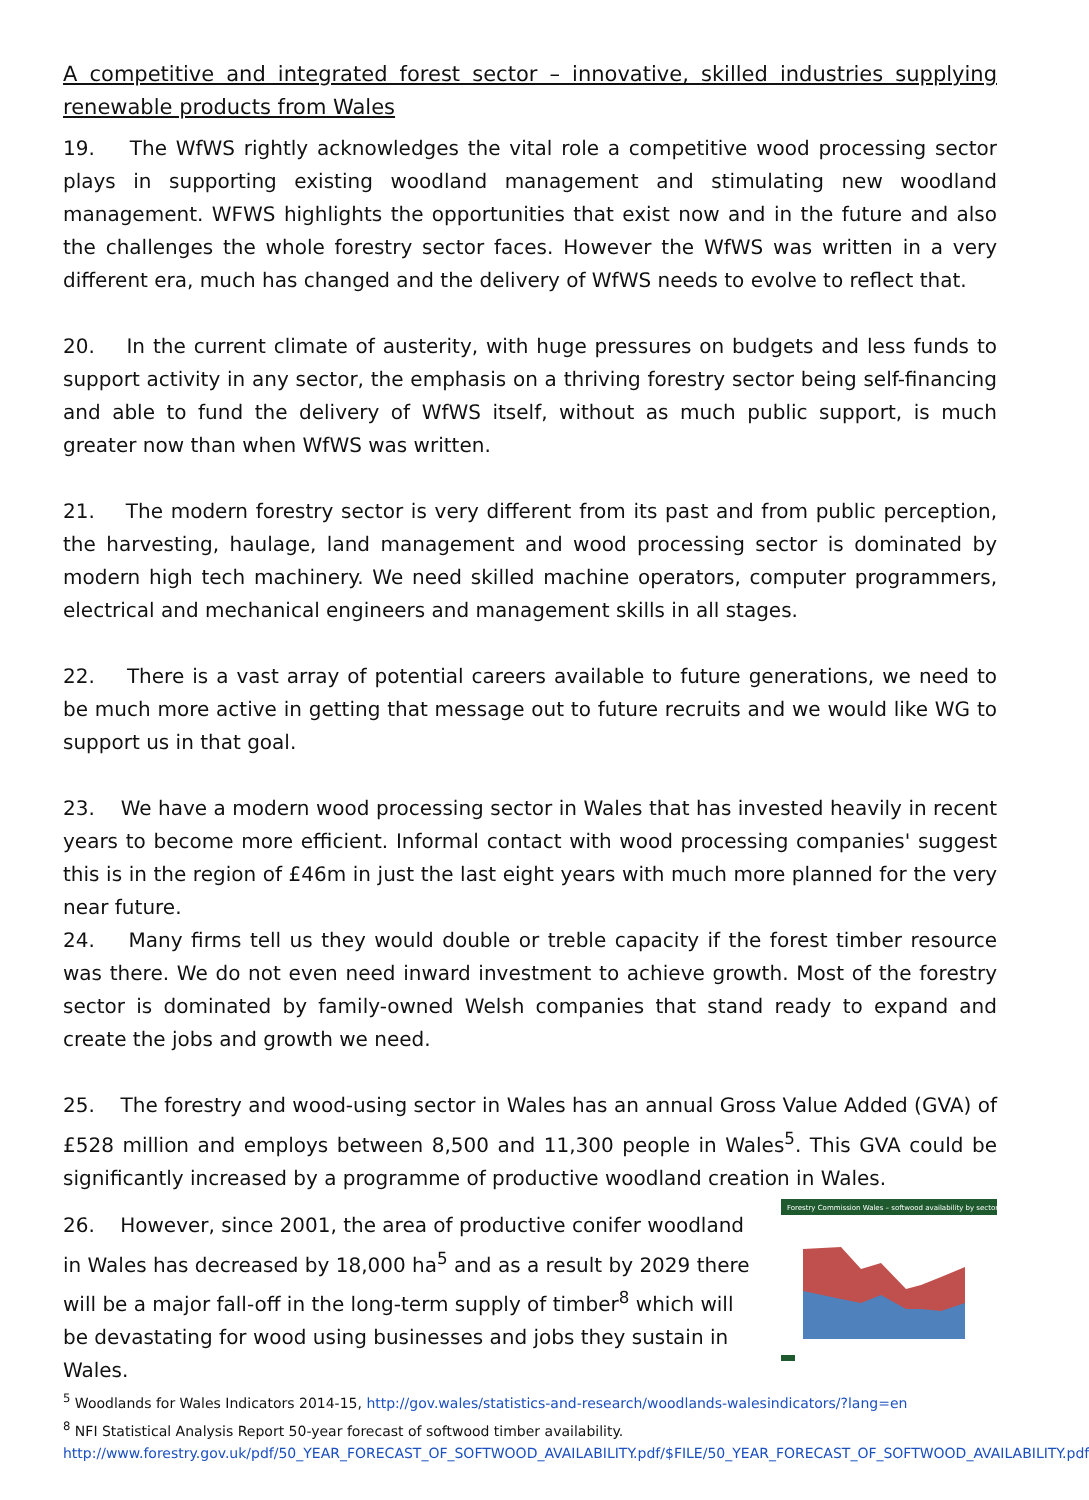A competitive and integrated forest sector – innovative, skilled industries supplying renewable products from Wales
19. The WfWS rightly acknowledges the vital role a competitive wood processing sector plays in supporting existing woodland management and stimulating new woodland management. WFWS highlights the opportunities that exist now and in the future and also the challenges the whole forestry sector faces. However the WfWS was written in a very different era, much has changed and the delivery of WfWS needs to evolve to reflect that.
20. In the current climate of austerity, with huge pressures on budgets and less funds to support activity in any sector, the emphasis on a thriving forestry sector being self-financing and able to fund the delivery of WfWS itself, without as much public support, is much greater now than when WfWS was written.
21. The modern forestry sector is very different from its past and from public perception, the harvesting, haulage, land management and wood processing sector is dominated by modern high tech machinery. We need skilled machine operators, computer programmers, electrical and mechanical engineers and management skills in all stages.
22. There is a vast array of potential careers available to future generations, we need to be much more active in getting that message out to future recruits and we would like WG to support us in that goal.
23. We have a modern wood processing sector in Wales that has invested heavily in recent years to become more efficient. Informal contact with wood processing companies' suggest this is in the region of £46m in just the last eight years with much more planned for the very near future.
24. Many firms tell us they would double or treble capacity if the forest timber resource was there. We do not even need inward investment to achieve growth. Most of the forestry sector is dominated by family-owned Welsh companies that stand ready to expand and create the jobs and growth we need.
25. The forestry and wood-using sector in Wales has an annual Gross Value Added (GVA) of £528 million and employs between 8,500 and 11,300 people in Wales<sup>5</sup>. This GVA could be significantly increased by a programme of productive woodland creation in Wales.
26. However, since 2001, the area of productive conifer woodland in Wales has decreased by 18,000 ha<sup>5</sup> and as a result by 2029 there will be a major fall-off in the long-term supply of timber<sup>8</sup> which will be devastating for wood using businesses and jobs they sustain in Wales.
Forestry Commission Wales – softwood availability by sector
<sup>5</sup> Woodlands for Wales Indicators 2014-15, http://gov.wales/statistics-and-research/woodlands-walesindicators/?lang=en
<sup>8</sup> NFI Statistical Analysis Report 50-year forecast of softwood timber availability.
http://www.forestry.gov.uk/pdf/50_YEAR_FORECAST_OF_SOFTWOOD_AVAILABILITY.pdf/$FILE/50_YEAR_FORECAST_OF_SOFTWOOD_AVAILABILITY.pdf